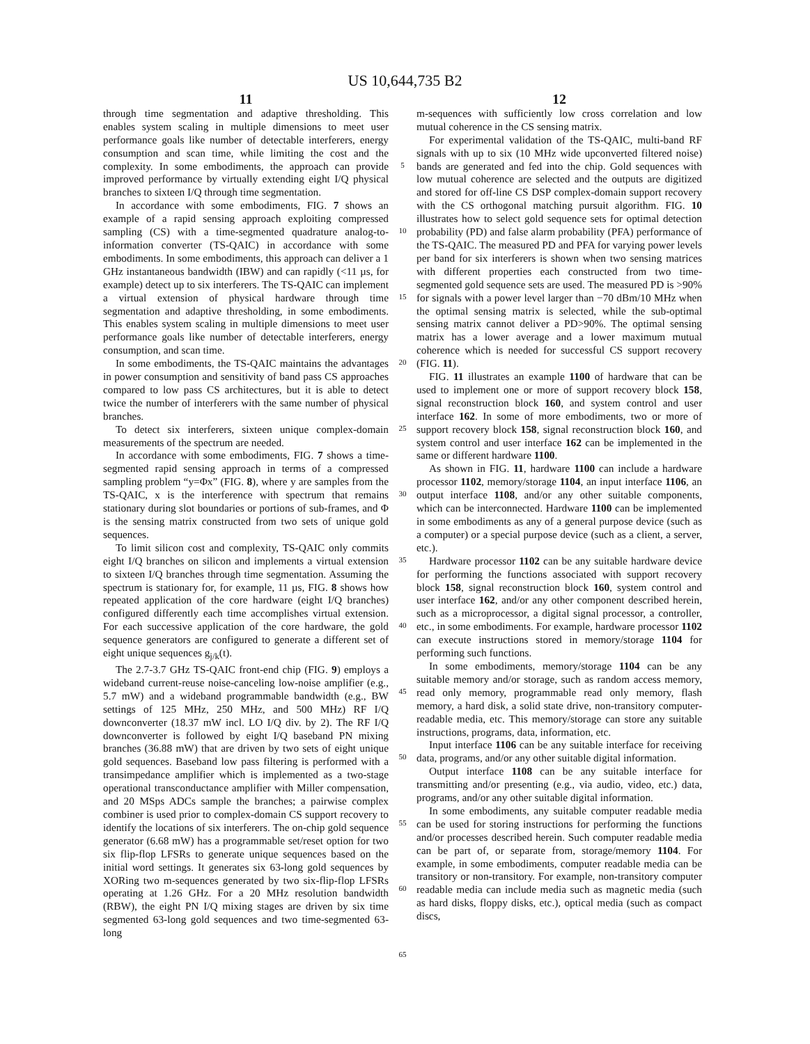US 10,644,735 B2
11
through time segmentation and adaptive thresholding. This enables system scaling in multiple dimensions to meet user performance goals like number of detectable interferers, energy consumption and scan time, while limiting the cost and the complexity. In some embodiments, the approach can provide improved performance by virtually extending eight I/Q physical branches to sixteen I/Q through time segmentation.
In accordance with some embodiments, FIG. 7 shows an example of a rapid sensing approach exploiting compressed sampling (CS) with a time-segmented quadrature analog-to-information converter (TS-QAIC) in accordance with some embodiments. In some embodiments, this approach can deliver a 1 GHz instantaneous bandwidth (IBW) and can rapidly (<11 µs, for example) detect up to six interferers. The TS-QAIC can implement a virtual extension of physical hardware through time segmentation and adaptive thresholding, in some embodiments. This enables system scaling in multiple dimensions to meet user performance goals like number of detectable interferers, energy consumption, and scan time.
In some embodiments, the TS-QAIC maintains the advantages in power consumption and sensitivity of band pass CS approaches compared to low pass CS architectures, but it is able to detect twice the number of interferers with the same number of physical branches.
To detect six interferers, sixteen unique complex-domain measurements of the spectrum are needed.
In accordance with some embodiments, FIG. 7 shows a time-segmented rapid sensing approach in terms of a compressed sampling problem “y=Φx” (FIG. 8), where y are samples from the TS-QAIC, x is the interference with spectrum that remains stationary during slot boundaries or portions of sub-frames, and Φ is the sensing matrix constructed from two sets of unique gold sequences.
To limit silicon cost and complexity, TS-QAIC only commits eight I/Q branches on silicon and implements a virtual extension to sixteen I/Q branches through time segmentation. Assuming the spectrum is stationary for, for example, 11 µs, FIG. 8 shows how repeated application of the core hardware (eight I/Q branches) configured differently each time accomplishes virtual extension. For each successive application of the core hardware, the gold sequence generators are configured to generate a different set of eight unique sequences g<sub>j/k</sub>(t).
The 2.7-3.7 GHz TS-QAIC front-end chip (FIG. 9) employs a wideband current-reuse noise-canceling low-noise amplifier (e.g., 5.7 mW) and a wideband programmable bandwidth (e.g., BW settings of 125 MHz, 250 MHz, and 500 MHz) RF I/Q downconverter (18.37 mW incl. LO I/Q div. by 2). The RF I/Q downconverter is followed by eight I/Q baseband PN mixing branches (36.88 mW) that are driven by two sets of eight unique gold sequences. Baseband low pass filtering is performed with a transimpedance amplifier which is implemented as a two-stage operational transconductance amplifier with Miller compensation, and 20 MSps ADCs sample the branches; a pairwise complex combiner is used prior to complex-domain CS support recovery to identify the locations of six interferers. The on-chip gold sequence generator (6.68 mW) has a programmable set/reset option for two six flip-flop LFSRs to generate unique sequences based on the initial word settings. It generates six 63-long gold sequences by XORing two m-sequences generated by two six-flip-flop LFSRs operating at 1.26 GHz. For a 20 MHz resolution bandwidth (RBW), the eight PN I/Q mixing stages are driven by six time segmented 63-long gold sequences and two time-segmented 63-long
5
10
15
20
25
30
35
40
45
50
55
60
65
12
m-sequences with sufficiently low cross correlation and low mutual coherence in the CS sensing matrix.
For experimental validation of the TS-QAIC, multi-band RF signals with up to six (10 MHz wide upconverted filtered noise) bands are generated and fed into the chip. Gold sequences with low mutual coherence are selected and the outputs are digitized and stored for off-line CS DSP complex-domain support recovery with the CS orthogonal matching pursuit algorithm. FIG. 10 illustrates how to select gold sequence sets for optimal detection probability (PD) and false alarm probability (PFA) performance of the TS-QAIC. The measured PD and PFA for varying power levels per band for six interferers is shown when two sensing matrices with different properties each constructed from two time-segmented gold sequence sets are used. The measured PD is >90% for signals with a power level larger than −70 dBm/10 MHz when the optimal sensing matrix is selected, while the sub-optimal sensing matrix cannot deliver a PD>90%. The optimal sensing matrix has a lower average and a lower maximum mutual coherence which is needed for successful CS support recovery (FIG. 11).
FIG. 11 illustrates an example 1100 of hardware that can be used to implement one or more of support recovery block 158, signal reconstruction block 160, and system control and user interface 162. In some of more embodiments, two or more of support recovery block 158, signal reconstruction block 160, and system control and user interface 162 can be implemented in the same or different hardware 1100.
As shown in FIG. 11, hardware 1100 can include a hardware processor 1102, memory/storage 1104, an input interface 1106, an output interface 1108, and/or any other suitable components, which can be interconnected. Hardware 1100 can be implemented in some embodiments as any of a general purpose device (such as a computer) or a special purpose device (such as a client, a server, etc.).
Hardware processor 1102 can be any suitable hardware device for performing the functions associated with support recovery block 158, signal reconstruction block 160, system control and user interface 162, and/or any other component described herein, such as a microprocessor, a digital signal processor, a controller, etc., in some embodiments. For example, hardware processor 1102 can execute instructions stored in memory/storage 1104 for performing such functions.
In some embodiments, memory/storage 1104 can be any suitable memory and/or storage, such as random access memory, read only memory, programmable read only memory, flash memory, a hard disk, a solid state drive, non-transitory computer-readable media, etc. This memory/storage can store any suitable instructions, programs, data, information, etc.
Input interface 1106 can be any suitable interface for receiving data, programs, and/or any other suitable digital information.
Output interface 1108 can be any suitable interface for transmitting and/or presenting (e.g., via audio, video, etc.) data, programs, and/or any other suitable digital information.
In some embodiments, any suitable computer readable media can be used for storing instructions for performing the functions and/or processes described herein. Such computer readable media can be part of, or separate from, storage/memory 1104. For example, in some embodiments, computer readable media can be transitory or non-transitory. For example, non-transitory computer readable media can include media such as magnetic media (such as hard disks, floppy disks, etc.), optical media (such as compact discs,